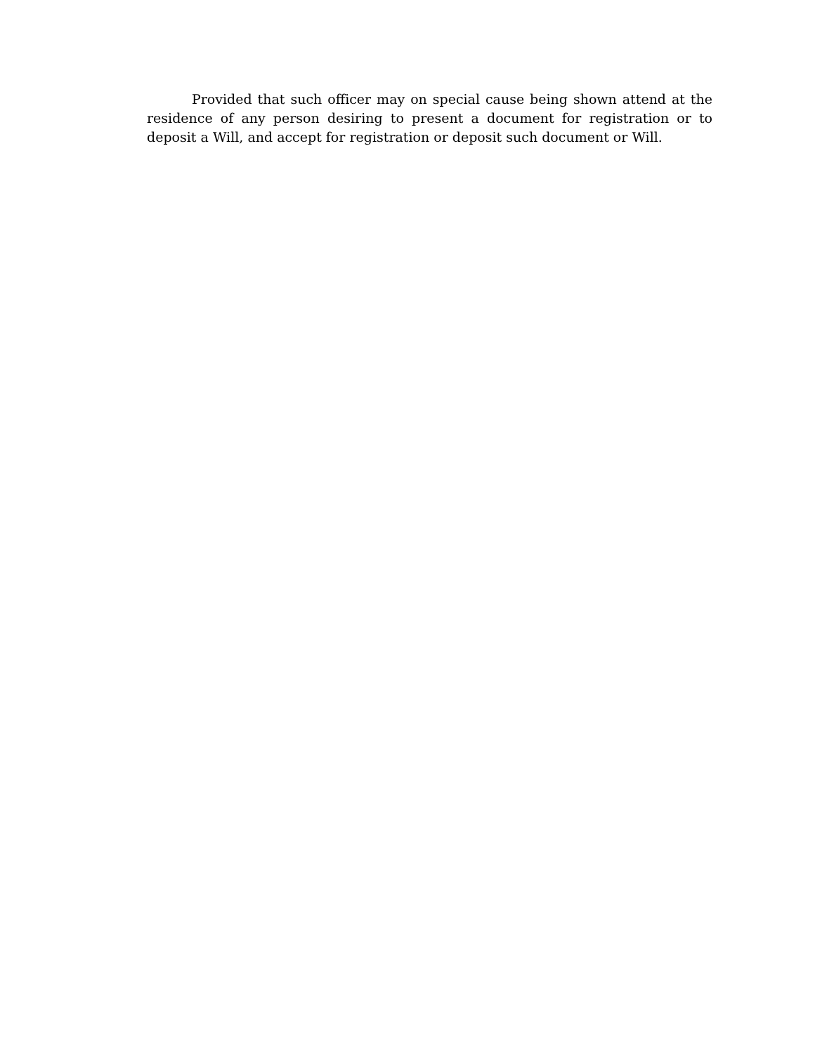Provided that such officer may on special cause being shown attend at the residence of any person desiring to present a document for registration or to deposit a Will, and accept for registration or deposit such document or Will.